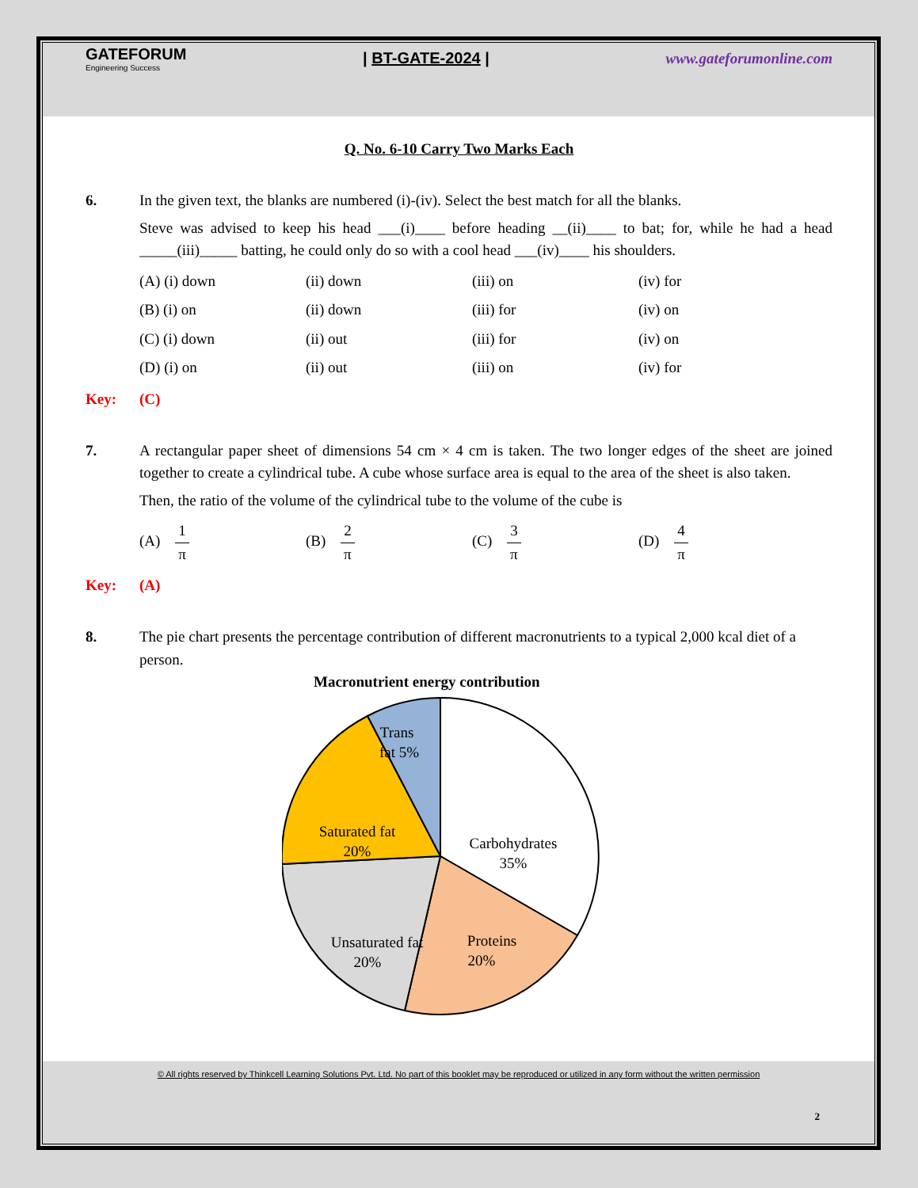GATEFORUM
Engineering Success
| BT-GATE-2024 | www.gateforumonline.com
Q. No. 6-10 Carry Two Marks Each
6. In the given text, the blanks are numbered (i)-(iv). Select the best match for all the blanks.
Steve was advised to keep his head ___(i)____ before heading __(ii)____ to bat; for, while he had a head _____(iii)_____ batting, he could only do so with a cool head ___(iv)____ his shoulders.
| (A) (i) down | (ii) down | (iii) on | (iv) for |
| (B) (i) on | (ii) down | (iii) for | (iv) on |
| (C) (i) down | (ii) out | (iii) for | (iv) on |
| (D) (i) on | (ii) out | (iii) on | (iv) for |
Key: (C)
7. A rectangular paper sheet of dimensions 54 cm × 4 cm is taken. The two longer edges of the sheet are joined together to create a cylindrical tube. A cube whose surface area is equal to the area of the sheet is also taken.
Then, the ratio of the volume of the cylindrical tube to the volume of the cube is
| (A) 1 π | (B) 2 π | (C) 3 π | (D) 4 π |
Key: (A)
8. The pie chart presents the percentage contribution of different macronutrients to a typical 2,000 kcal diet of a person.
Macronutrient energy contribution
Trans
fat 5%
Saturated fat
20%
Carbohydrates
35%
Proteins
20%
Unsaturated fat
20%
© All rights reserved by Thinkcell Learning Solutions Pvt. Ltd. No part of this booklet may be reproduced or utilized in any form without the written permission
2